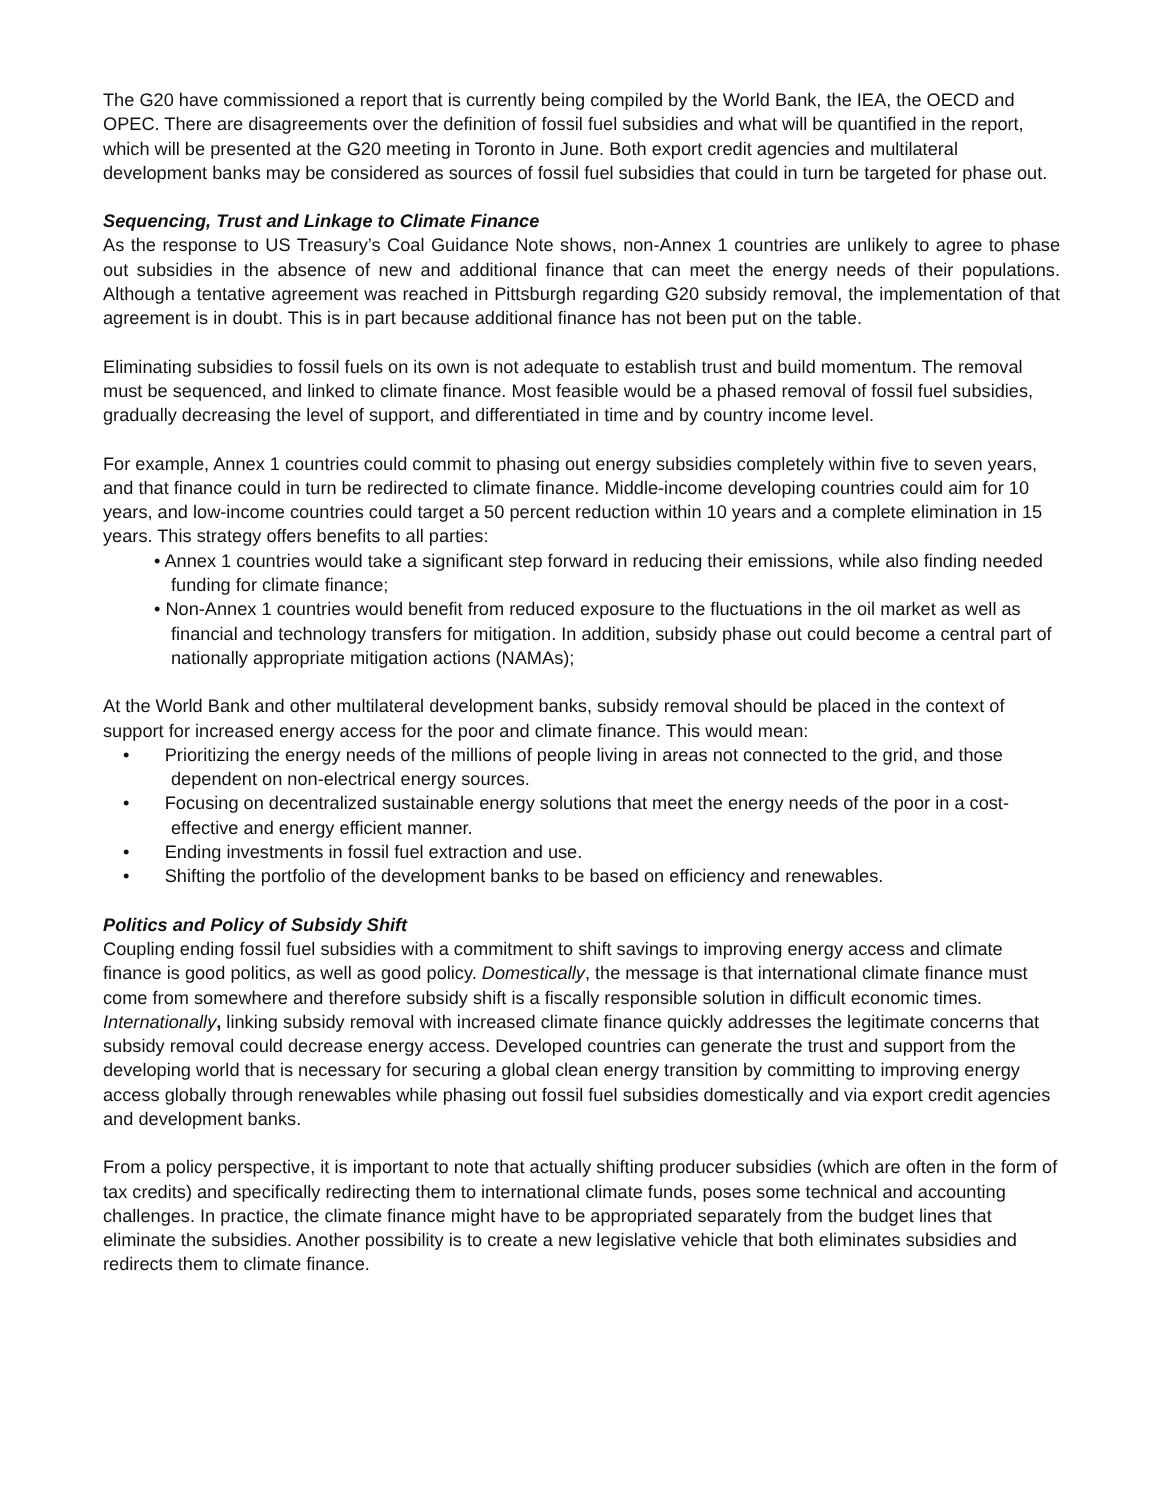The G20 have commissioned a report that is currently being compiled by the World Bank, the IEA, the OECD and OPEC. There are disagreements over the definition of fossil fuel subsidies and what will be quantified in the report, which will be presented at the G20 meeting in Toronto in June. Both export credit agencies and multilateral development banks may be considered as sources of fossil fuel subsidies that could in turn be targeted for phase out.
Sequencing, Trust and Linkage to Climate Finance
As the response to US Treasury’s Coal Guidance Note shows, non-Annex 1 countries are unlikely to agree to phase out subsidies in the absence of new and additional finance that can meet the energy needs of their populations. Although a tentative agreement was reached in Pittsburgh regarding G20 subsidy removal, the implementation of that agreement is in doubt. This is in part because additional finance has not been put on the table.
Eliminating subsidies to fossil fuels on its own is not adequate to establish trust and build momentum. The removal must be sequenced, and linked to climate finance. Most feasible would be a phased removal of fossil fuel subsidies, gradually decreasing the level of support, and differentiated in time and by country income level.
For example, Annex 1 countries could commit to phasing out energy subsidies completely within five to seven years, and that finance could in turn be redirected to climate finance. Middle-income developing countries could aim for 10 years, and low-income countries could target a 50 percent reduction within 10 years and a complete elimination in 15 years. This strategy offers benefits to all parties:
• Annex 1 countries would take a significant step forward in reducing their emissions, while also finding needed funding for climate finance;
• Non-Annex 1 countries would benefit from reduced exposure to the fluctuations in the oil market as well as financial and technology transfers for mitigation. In addition, subsidy phase out could become a central part of nationally appropriate mitigation actions (NAMAs);
At the World Bank and other multilateral development banks, subsidy removal should be placed in the context of support for increased energy access for the poor and climate finance. This would mean:
• Prioritizing the energy needs of the millions of people living in areas not connected to the grid, and those dependent on non-electrical energy sources.
• Focusing on decentralized sustainable energy solutions that meet the energy needs of the poor in a cost-effective and energy efficient manner.
• Ending investments in fossil fuel extraction and use.
• Shifting the portfolio of the development banks to be based on efficiency and renewables.
Politics and Policy of Subsidy Shift
Coupling ending fossil fuel subsidies with a commitment to shift savings to improving energy access and climate finance is good politics, as well as good policy. Domestically, the message is that international climate finance must come from somewhere and therefore subsidy shift is a fiscally responsible solution in difficult economic times. Internationally, linking subsidy removal with increased climate finance quickly addresses the legitimate concerns that subsidy removal could decrease energy access. Developed countries can generate the trust and support from the developing world that is necessary for securing a global clean energy transition by committing to improving energy access globally through renewables while phasing out fossil fuel subsidies domestically and via export credit agencies and development banks.
From a policy perspective, it is important to note that actually shifting producer subsidies (which are often in the form of tax credits) and specifically redirecting them to international climate funds, poses some technical and accounting challenges. In practice, the climate finance might have to be appropriated separately from the budget lines that eliminate the subsidies. Another possibility is to create a new legislative vehicle that both eliminates subsidies and redirects them to climate finance.